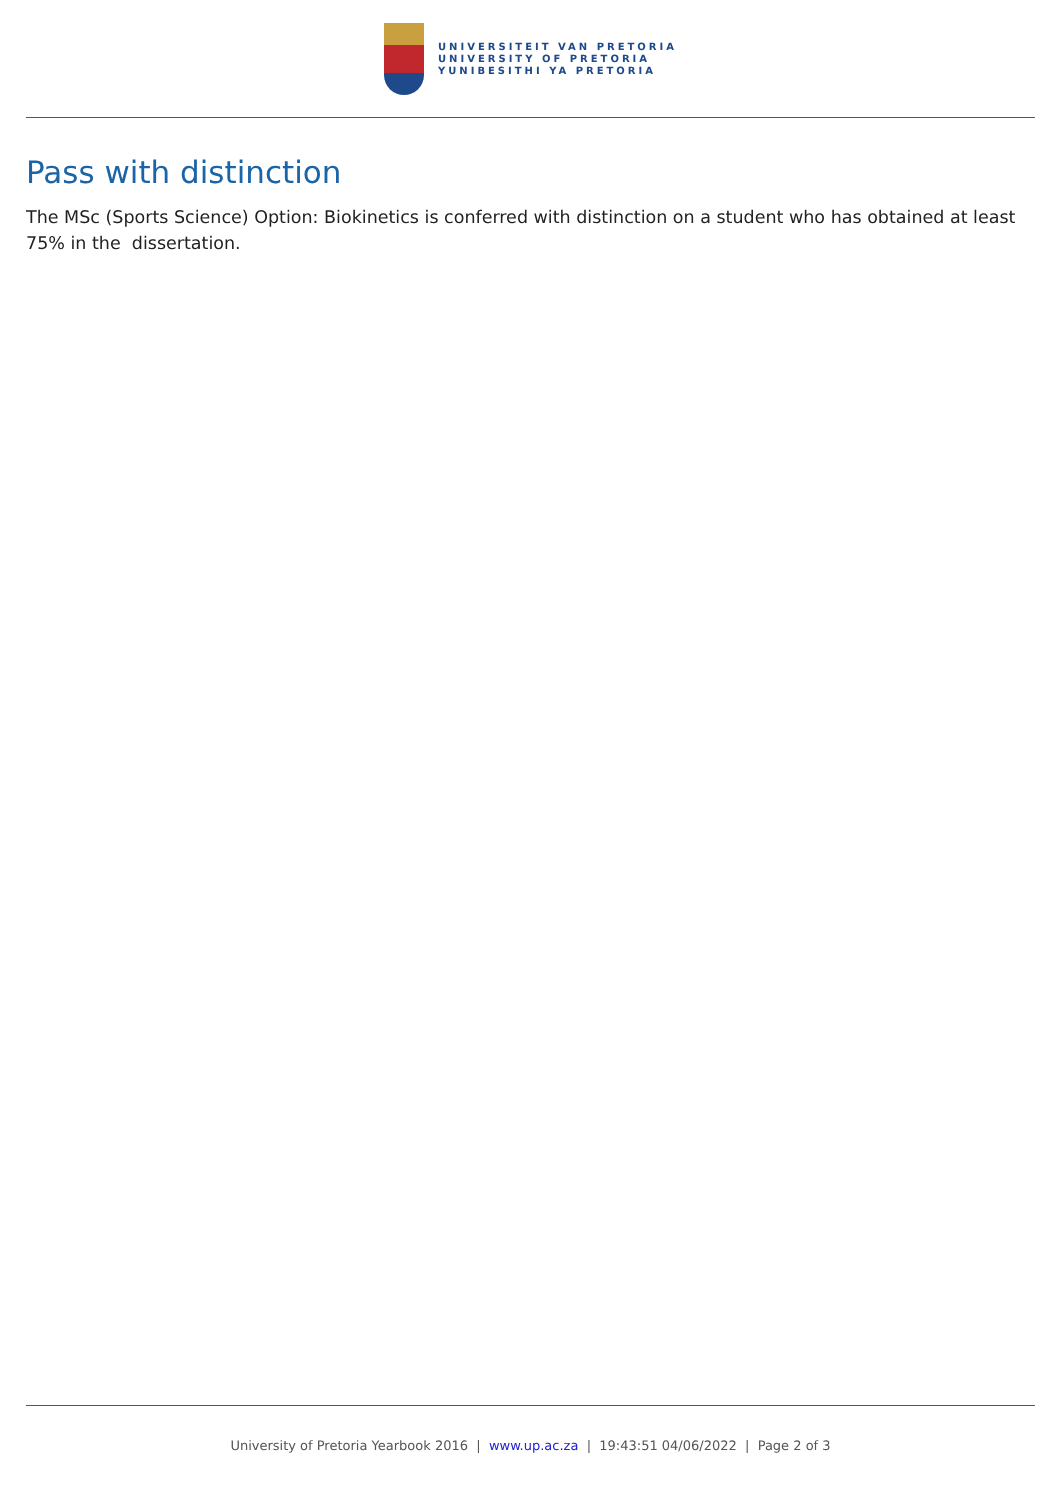UNIVERSITEIT VAN PRETORIA
UNIVERSITY OF PRETORIA
YUNIBESITHI YA PRETORIA
Pass with distinction
The MSc (Sports Science) Option: Biokinetics is conferred with distinction on a student who has obtained at least 75% in the dissertation.
University of Pretoria Yearbook 2016 | www.up.ac.za | 19:43:51 04/06/2022 | Page 2 of 3